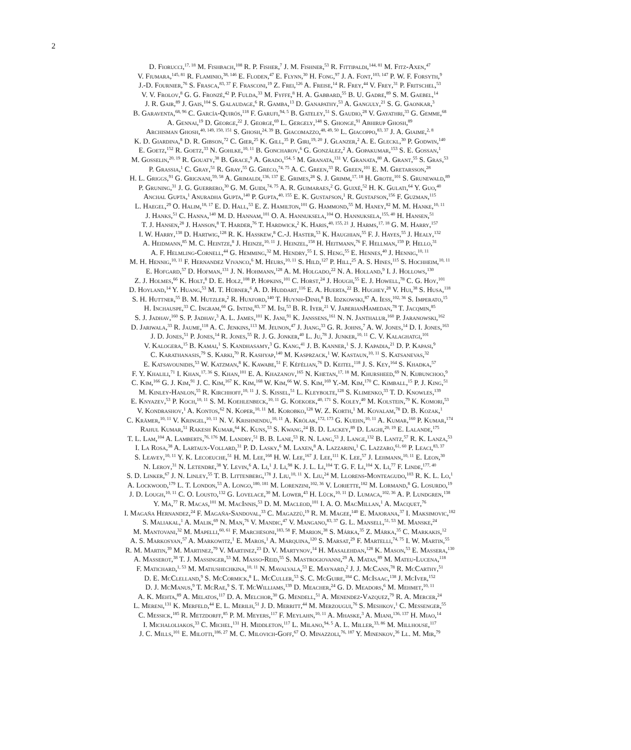2
D. Fiorucci,<sup>17, 18</sup> M. Fishbach,<sup>108</sup> R. P. Fisher,<sup>7</sup> J. M. Fishner,<sup>53</sup> R. Fittipaldi,<sup>144, 81</sup> M. Fitz-Axen,<sup>47</sup>
V. Fiumara,<sup>145, 81</sup> R. Flaminio,<sup>38, 146</sup> E. Floden,<sup>47</sup> E. Flynn,<sup>30</sup> H. Fong,<sup>97</sup> J. A. Font,<sup>103, 147</sup> P. W. F. Forsyth,<sup>9</sup>
J.-D. Fournier,<sup>76</sup> S. Frasca,<sup>83, 37</sup> F. Frasconi,<sup>19</sup> Z. Frei,<sup>126</sup> A. Freise,<sup>14</sup> R. Frey,<sup>44</sup> V. Frey,<sup>31</sup> P. Fritschel,<sup>53</sup>
V. V. Frolov,<sup>8</sup> G. G. Fronzé,<sup>42</sup> P. Fulda,<sup>33</sup> M. Fyffe,<sup>8</sup> H. A. Gabbard,<sup>55</sup> B. U. Gadre,<sup>89</sup> S. M. Gaebel,<sup>14</sup>
J. R. Gair,<sup>89</sup> J. Gais,<sup>104</sup> S. Galaudage,<sup>6</sup> R. Gamba,<sup>13</sup> D. Ganapathy,<sup>53</sup> A. Ganguly,<sup>21</sup> S. G. Gaonkar,<sup>3</sup>
B. Garaventa,<sup>68, 96</sup> C. García-Quirós,<sup>118</sup> F. Garufi,<sup>94, 5</sup> B. Gateley,<sup>51</sup> S. Gaudio,<sup>28</sup> V. Gayathri,<sup>33</sup> G. Gemme,<sup>68</sup>
A. Gennai,<sup>19</sup> D. George,<sup>22</sup> J. George,<sup>69</sup> L. Gergely,<sup>148</sup> S. Ghonge,<sup>91</sup> Abhirup Ghosh,<sup>89</sup>
Archisman Ghosh,<sup>40, 149, 150, 151</sup> S. Ghosh,<sup>24, 39</sup> B. Giacomazzo,<sup>48, 49, 50</sup> L. Giacoppo,<sup>83, 37</sup> J. A. Giaime,<sup>2, 8</sup>
K. D. Giardina,<sup>8</sup> D. R. Gibson,<sup>72</sup> C. Gier,<sup>25</sup> K. Gill,<sup>35</sup> P. Giri,<sup>19, 20</sup> J. Glanzer,<sup>2</sup> A. E. Gleckl,<sup>30</sup> P. Godwin,<sup>140</sup>
E. Goetz,<sup>152</sup> R. Goetz,<sup>33</sup> N. Gohlke,<sup>10, 11</sup> B. Goncharov,<sup>6</sup> G. González,<sup>2</sup> A. Gopakumar,<sup>153</sup> S. E. Gossan,<sup>1</sup>
M. Gosselin,<sup>20, 19</sup> R. Gouaty,<sup>38</sup> B. Grace,<sup>9</sup> A. Grado,<sup>154, 5</sup> M. Granata,<sup>131</sup> V. Granata,<sup>80</sup> A. Grant,<sup>55</sup> S. Gras,<sup>53</sup>
P. Grassia,<sup>1</sup> C. Gray,<sup>51</sup> R. Gray,<sup>55</sup> G. Greco,<sup>74, 75</sup> A. C. Green,<sup>33</sup> R. Green,<sup>101</sup> E. M. Gretarsson,<sup>28</sup>
H. L. Griggs,<sup>91</sup> G. Grignani,<sup>59, 58</sup> A. Grimaldi,<sup>136, 137</sup> E. Grimes,<sup>28</sup> S. J. Grimm,<sup>17, 18</sup> H. Grote,<sup>101</sup> S. Grunewald,<sup>89</sup>
P. Gruning,<sup>31</sup> J. G. Guerrero,<sup>30</sup> G. M. Guidi,<sup>74, 75</sup> A. R. Guimaraes,<sup>2</sup> G. Guixé,<sup>52</sup> H. K. Gulati,<sup>64</sup> Y. Guo,<sup>40</sup>
Anchal Gupta,<sup>1</sup> Anuradha Gupta,<sup>140</sup> P. Gupta,<sup>40, 155</sup> E. K. Gustafson,<sup>1</sup> R. Gustafson,<sup>156</sup> F. Guzman,<sup>115</sup>
L. Haegel,<sup>29</sup> O. Halim,<sup>18, 17</sup> E. D. Hall,<sup>53</sup> E. Z. Hamilton,<sup>101</sup> G. Hammond,<sup>55</sup> M. Haney,<sup>82</sup> M. M. Hanke,<sup>10, 11</sup>
J. Hanks,<sup>51</sup> C. Hanna,<sup>140</sup> M. D. Hannam,<sup>101</sup> O. A. Hannuksela,<sup>104</sup> O. Hannuksela,<sup>155, 40</sup> H. Hansen,<sup>51</sup>
T. J. Hansen,<sup>28</sup> J. Hanson,<sup>8</sup> T. Harder,<sup>76</sup> T. Hardwick,<sup>2</sup> K. Haris,<sup>40, 155, 21</sup> J. Harms,<sup>17, 18</sup> G. M. Harry,<sup>157</sup>
I. W. Harry,<sup>138</sup> D. Hartwig,<sup>128</sup> R. K. Hasskew,<sup>8</sup> C.-J. Haster,<sup>53</sup> K. Haughian,<sup>55</sup> F. J. Hayes,<sup>55</sup> J. Healy,<sup>132</sup>
A. Heidmann,<sup>85</sup> M. C. Heintze,<sup>8</sup> J. Heinze,<sup>10, 11</sup> J. Heinzel,<sup>158</sup> H. Heitmann,<sup>76</sup> F. Hellman,<sup>159</sup> P. Hello,<sup>31</sup>
A. F. Helmling-Cornell,<sup>44</sup> G. Hemming,<sup>32</sup> M. Hendry,<sup>55</sup> I. S. Heng,<sup>55</sup> E. Hennes,<sup>40</sup> J. Hennig,<sup>10, 11</sup>
M. H. Hennig,<sup>10, 11</sup> F. Hernandez Vivanco,<sup>6</sup> M. Heurs,<sup>10, 11</sup> S. Hild,<sup>127</sup> P. Hill,<sup>25</sup> A. S. Hines,<sup>115</sup> S. Hochheim,<sup>10, 11</sup>
E. Hofgard,<sup>57</sup> D. Hofman,<sup>131</sup> J. N. Hohmann,<sup>128</sup> A. M. Holgado,<sup>22</sup> N. A. Holland,<sup>9</sup> I. J. Hollows,<sup>130</sup>
Z. J. Holmes,<sup>66</sup> K. Holt,<sup>8</sup> D. E. Holz,<sup>108</sup> P. Hopkins,<sup>101</sup> C. Horst,<sup>24</sup> J. Hough,<sup>55</sup> E. J. Howell,<sup>78</sup> C. G. Hoy,<sup>101</sup>
D. Hoyland,<sup>14</sup> Y. Huang,<sup>53</sup> M. T. Hübner,<sup>6</sup> A. D. Huddart,<sup>116</sup> E. A. Huerta,<sup>22</sup> B. Hughey,<sup>28</sup> V. Hui,<sup>38</sup> S. Husa,<sup>118</sup>
S. H. Huttner,<sup>55</sup> B. M. Hutzler,<sup>2</sup> R. Huxford,<sup>140</sup> T. Huynh-Dinh,<sup>8</sup> B. Idzkowski,<sup>87</sup> A. Iess,<sup>102, 36</sup> S. Imperato,<sup>15</sup>
H. Inchauspe,<sup>33</sup> C. Ingram,<sup>66</sup> G. Intini,<sup>83, 37</sup> M. Isi,<sup>53</sup> B. R. Iyer,<sup>21</sup> V. JaberianHamedan,<sup>78</sup> T. Jacqmin,<sup>85</sup>
S. J. Jadhav,<sup>160</sup> S. P. Jadhav,<sup>3</sup> A. L. James,<sup>101</sup> K. Jani,<sup>91</sup> K. Janssens,<sup>161</sup> N. N. Janthalur,<sup>160</sup> P. Jaranowski,<sup>162</sup>
D. Jariwala,<sup>33</sup> R. Jaume,<sup>118</sup> A. C. Jenkins,<sup>113</sup> M. Jeunon,<sup>47</sup> J. Jiang,<sup>33</sup> G. R. Johns,<sup>7</sup> A. W. Jones,<sup>14</sup> D. I. Jones,<sup>163</sup>
J. D. Jones,<sup>51</sup> P. Jones,<sup>14</sup> R. Jones,<sup>55</sup> R. J. G. Jonker,<sup>40</sup> L. Ju,<sup>78</sup> J. Junker,<sup>10, 11</sup> C. V. Kalaghatgi,<sup>101</sup>
V. Kalogera,<sup>15</sup> B. Kamai,<sup>1</sup> S. Kandhasamy,<sup>3</sup> G. Kang,<sup>41</sup> J. B. Kanner,<sup>1</sup> S. J. Kapadia,<sup>21</sup> D. P. Kapasi,<sup>9</sup>
C. Karathanasis,<sup>79</sup> S. Karki,<sup>70</sup> R. Kashyap,<sup>140</sup> M. Kasprzack,<sup>1</sup> W. Kastaun,<sup>10, 11</sup> S. Katsanevas,<sup>32</sup>
E. Katsavounidis,<sup>53</sup> W. Katzman,<sup>8</sup> K. Kawabe,<sup>51</sup> F. Kéfélian,<sup>76</sup> D. Keitel,<sup>118</sup> J. S. Key,<sup>164</sup> S. Khadka,<sup>57</sup>
F. Y. Khalili,<sup>71</sup> I. Khan,<sup>17, 36</sup> S. Khan,<sup>101</sup> E. A. Khazanov,<sup>165</sup> N. Khetan,<sup>17, 18</sup> M. Khursheed,<sup>69</sup> N. Kijbunchoo,<sup>9</sup>
C. Kim,<sup>166</sup> G. J. Kim,<sup>91</sup> J. C. Kim,<sup>167</sup> K. Kim,<sup>168</sup> W. Kim,<sup>66</sup> W. S. Kim,<sup>169</sup> Y.-M. Kim,<sup>170</sup> C. Kimball,<sup>15</sup> P. J. King,<sup>51</sup>
M. Kinley-Hanlon,<sup>55</sup> R. Kirchhoff,<sup>10, 11</sup> J. S. Kissel,<sup>51</sup> L. Kleybolte,<sup>128</sup> S. Klimenko,<sup>33</sup> T. D. Knowles,<sup>139</sup>
E. Knyazev,<sup>53</sup> P. Koch,<sup>10, 11</sup> S. M. Koehlenbeck,<sup>10, 11</sup> G. Koekoek,<sup>40, 171</sup> S. Koley,<sup>40</sup> M. Kolstein,<sup>79</sup> K. Komori,<sup>53</sup>
V. Kondrashov,<sup>1</sup> A. Kontos,<sup>62</sup> N. Koper,<sup>10, 11</sup> M. Korobko,<sup>128</sup> W. Z. Korth,<sup>1</sup> M. Kovalam,<sup>78</sup> D. B. Kozak,<sup>1</sup>
C. Krämer,<sup>10, 11</sup> V. Kringel,<sup>10, 11</sup> N. V. Krishnendu,<sup>10, 11</sup> A. Królak,<sup>172, 173</sup> G. Kuehn,<sup>10, 11</sup> A. Kumar,<sup>160</sup> P. Kumar,<sup>174</sup>
Rahul Kumar,<sup>51</sup> Rakesh Kumar,<sup>64</sup> K. Kuns,<sup>53</sup> S. Kwang,<sup>24</sup> B. D. Lackey,<sup>89</sup> D. Laghi,<sup>20, 19</sup> E. Lalande,<sup>175</sup>
T. L. Lam,<sup>104</sup> A. Lamberts,<sup>76, 176</sup> M. Landry,<sup>51</sup> B. B. Lane,<sup>53</sup> R. N. Lang,<sup>53</sup> J. Lange,<sup>132</sup> B. Lantz,<sup>57</sup> R. K. Lanza,<sup>53</sup>
I. La Rosa,<sup>38</sup> A. Lartaux-Vollard,<sup>31</sup> P. D. Lasky,<sup>6</sup> M. Laxen,<sup>8</sup> A. Lazzarini,<sup>1</sup> C. Lazzaro,<sup>61, 60</sup> P. Leaci,<sup>83, 37</sup>
S. Leavey,<sup>10, 11</sup> Y. K. Lecoeuche,<sup>51</sup> H. M. Lee,<sup>168</sup> H. W. Lee,<sup>167</sup> J. Lee,<sup>111</sup> K. Lee,<sup>57</sup> J. Lehmann,<sup>10, 11</sup> E. Leon,<sup>30</sup>
N. Leroy,<sup>31</sup> N. Letendre,<sup>38</sup> Y. Levin,<sup>6</sup> A. Li,<sup>1</sup> J. Li,<sup>98</sup> K. J. L. Li,<sup>104</sup> T. G. F. Li,<sup>104</sup> X. Li,<sup>77</sup> F. Linde,<sup>177, 40</sup>
S. D. Linker,<sup>67</sup> J. N. Linley,<sup>55</sup> T. B. Littenberg,<sup>178</sup> J. Liu,<sup>10, 11</sup> X. Liu,<sup>24</sup> M. Llorens-Monteagudo,<sup>103</sup> R. K. L. Lo,<sup>1</sup>
A. Lockwood,<sup>179</sup> L. T. London,<sup>53</sup> A. Longo,<sup>180, 181</sup> M. Lorenzini,<sup>102, 36</sup> V. Loriette,<sup>182</sup> M. Lormand,<sup>8</sup> G. Losurdo,<sup>19</sup>
J. D. Lough,<sup>10, 11</sup> C. O. Lousto,<sup>132</sup> G. Lovelace,<sup>30</sup> M. Lower,<sup>43</sup> H. Lück,<sup>10, 11</sup> D. Lumaca,<sup>102, 36</sup> A. P. Lundgren,<sup>138</sup>
Y. Ma,<sup>77</sup> R. Macas,<sup>101</sup> M. MacInnis,<sup>53</sup> D. M. Macleod,<sup>101</sup> I. A. O. MacMillan,<sup>1</sup> A. Macquet,<sup>76</sup>
I. Magaña Hernandez,<sup>24</sup> F. Magaña-Sandoval,<sup>33</sup> C. Magazzù,<sup>19</sup> R. M. Magee,<sup>140</sup> E. Majorana,<sup>37</sup> I. Maksimovic,<sup>182</sup>
S. Maliakal,<sup>1</sup> A. Malik,<sup>69</sup> N. Man,<sup>76</sup> V. Mandic,<sup>47</sup> V. Mangano,<sup>83, 37</sup> G. L. Mansell,<sup>51, 53</sup> M. Manske,<sup>24</sup>
M. Mantovani,<sup>32</sup> M. Mapelli,<sup>60, 61</sup> F. Marchesoni,<sup>183, 58</sup> F. Marion,<sup>38</sup> S. Márka,<sup>35</sup> Z. Márka,<sup>35</sup> C. Markakis,<sup>12</sup>
A. S. Markosyan,<sup>57</sup> A. Markowitz,<sup>1</sup> E. Maros,<sup>1</sup> A. Marquina,<sup>120</sup> S. Marsat,<sup>29</sup> F. Martelli,<sup>74, 75</sup> I. W. Martin,<sup>55</sup>
R. M. Martin,<sup>39</sup> M. Martinez,<sup>79</sup> V. Martinez,<sup>23</sup> D. V. Martynov,<sup>14</sup> H. Masalehdan,<sup>128</sup> K. Mason,<sup>53</sup> E. Massera,<sup>130</sup>
A. Masserot,<sup>38</sup> T. J. Massinger,<sup>53</sup> M. Masso-Reid,<sup>55</sup> S. Mastrogiovanni,<sup>29</sup> A. Matas,<sup>89</sup> M. Mateu-Lucena,<sup>118</sup>
F. Matichard,<sup>1, 53</sup> M. Matiushechkina,<sup>10, 11</sup> N. Mavalvala,<sup>53</sup> E. Maynard,<sup>2</sup> J. J. McCann,<sup>78</sup> R. McCarthy,<sup>51</sup>
D. E. McClelland,<sup>9</sup> S. McCormick,<sup>8</sup> L. McCuller,<sup>53</sup> S. C. McGuire,<sup>184</sup> C. McIsaac,<sup>138</sup> J. McIver,<sup>152</sup>
D. J. McManus,<sup>9</sup> T. McRae,<sup>9</sup> S. T. McWilliams,<sup>139</sup> D. Meacher,<sup>24</sup> G. D. Meadors,<sup>6</sup> M. Mehmet,<sup>10, 11</sup>
A. K. Mehta,<sup>89</sup> A. Melatos,<sup>117</sup> D. A. Melchor,<sup>30</sup> G. Mendell,<sup>51</sup> A. Menendez-Vazquez,<sup>79</sup> R. A. Mercer,<sup>24</sup>
L. Mereni,<sup>131</sup> K. Merfeld,<sup>44</sup> E. L. Merilh,<sup>51</sup> J. D. Merritt,<sup>44</sup> M. Merzougui,<sup>76</sup> S. Meshkov,<sup>1</sup> C. Messenger,<sup>55</sup>
C. Messick,<sup>185</sup> R. Metzdorff,<sup>85</sup> P. M. Meyers,<sup>117</sup> F. Meylahn,<sup>10, 11</sup> A. Mhaske,<sup>3</sup> A. Miani,<sup>136, 137</sup> H. Miao,<sup>14</sup>
I. Michaloliakos,<sup>33</sup> C. Michel,<sup>131</sup> H. Middleton,<sup>117</sup> L. Milano,<sup>94, 5</sup> A. L. Miller,<sup>33, 86</sup> M. Millhouse,<sup>117</sup>
J. C. Mills,<sup>101</sup> E. Milotti,<sup>186, 27</sup> M. C. Milovich-Goff,<sup>67</sup> O. Minazzoli,<sup>76, 187</sup> Y. Minenkov,<sup>36</sup> Ll. M. Mir,<sup>79</sup>